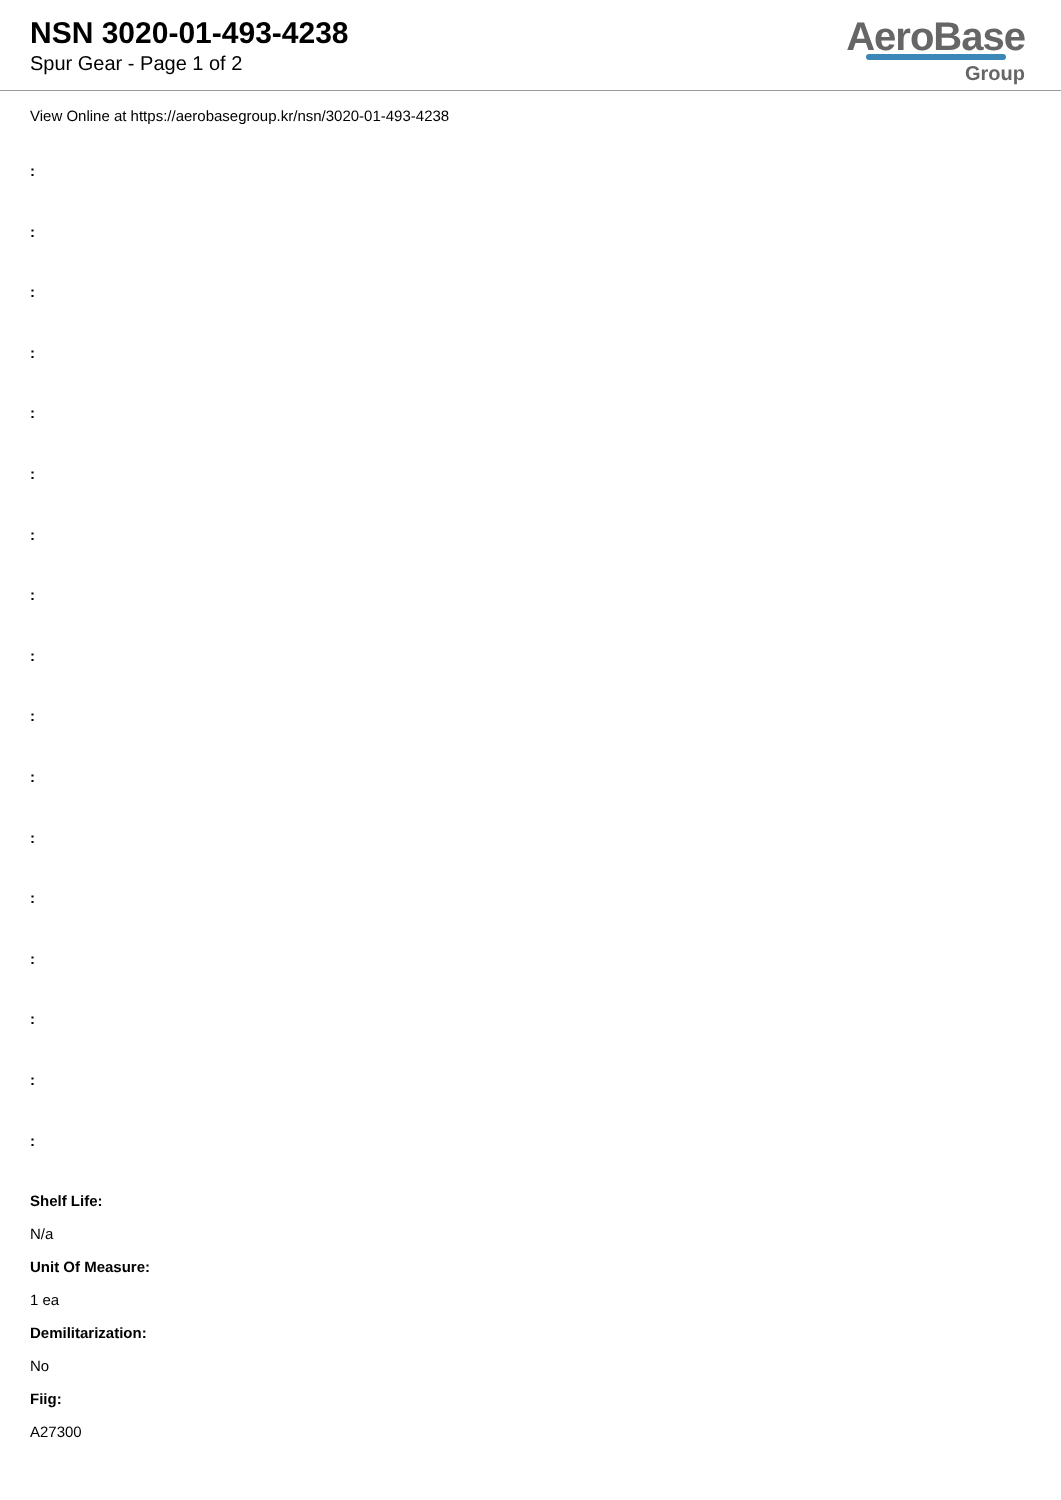NSN 3020-01-493-4238
Spur Gear - Page 1 of 2
AeroBase
Group
View Online at https://aerobasegroup.kr/nsn/3020-01-493-4238
:
:
:
:
:
:
:
:
:
:
:
:
:
:
:
:
:
Shelf Life:
N/a
Unit Of Measure:
1 ea
Demilitarization:
No
Fiig:
A27300